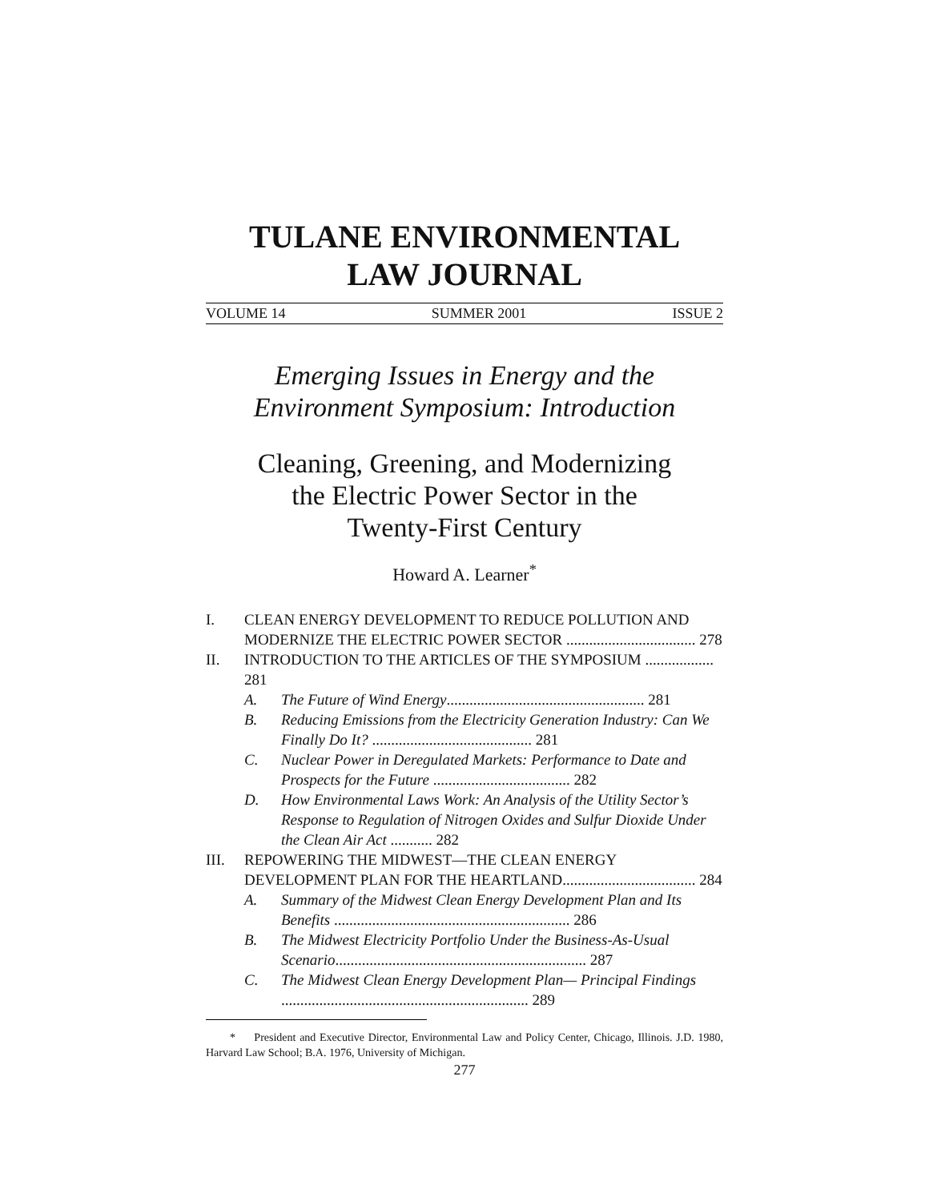TULANE ENVIRONMENTAL
LAW JOURNAL
VOLUME 14 SUMMER 2001 ISSUE 2
Emerging Issues in Energy and the
Environment Symposium: Introduction
Cleaning, Greening, and Modernizing
the Electric Power Sector in the
Twenty-First Century
Howard A. Learner<sup>*</sup>
I. CLEAN ENERGY DEVELOPMENT TO REDUCE POLLUTION AND
MODERNIZE THE ELECTRIC POWER SECTOR .................................. 278
II. INTRODUCTION TO THE ARTICLES OF THE SYMPOSIUM .................. 281
A. The Future of Wind Energy.................................................... 281
B. Reducing Emissions from the Electricity Generation Industry: Can We Finally Do It? .......................................... 281
C. Nuclear Power in Deregulated Markets: Performance to Date and Prospects for the Future .................................... 282
D. How Environmental Laws Work: An Analysis of the Utility Sector’s Response to Regulation of Nitrogen Oxides and Sulfur Dioxide Under the Clean Air Act ........... 282
III. REPOWERING THE MIDWEST—THE CLEAN ENERGY
DEVELOPMENT PLAN FOR THE HEARTLAND................................... 284
A. Summary of the Midwest Clean Energy Development Plan and Its Benefits .............................................................. 286
B. The Midwest Electricity Portfolio Under the Business-As-Usual Scenario.................................................................. 287
C. The Midwest Clean Energy Development Plan— Principal Findings ................................................................. 289
* President and Executive Director, Environmental Law and Policy Center, Chicago, Illinois. J.D. 1980, Harvard Law School; B.A. 1976, University of Michigan.
277